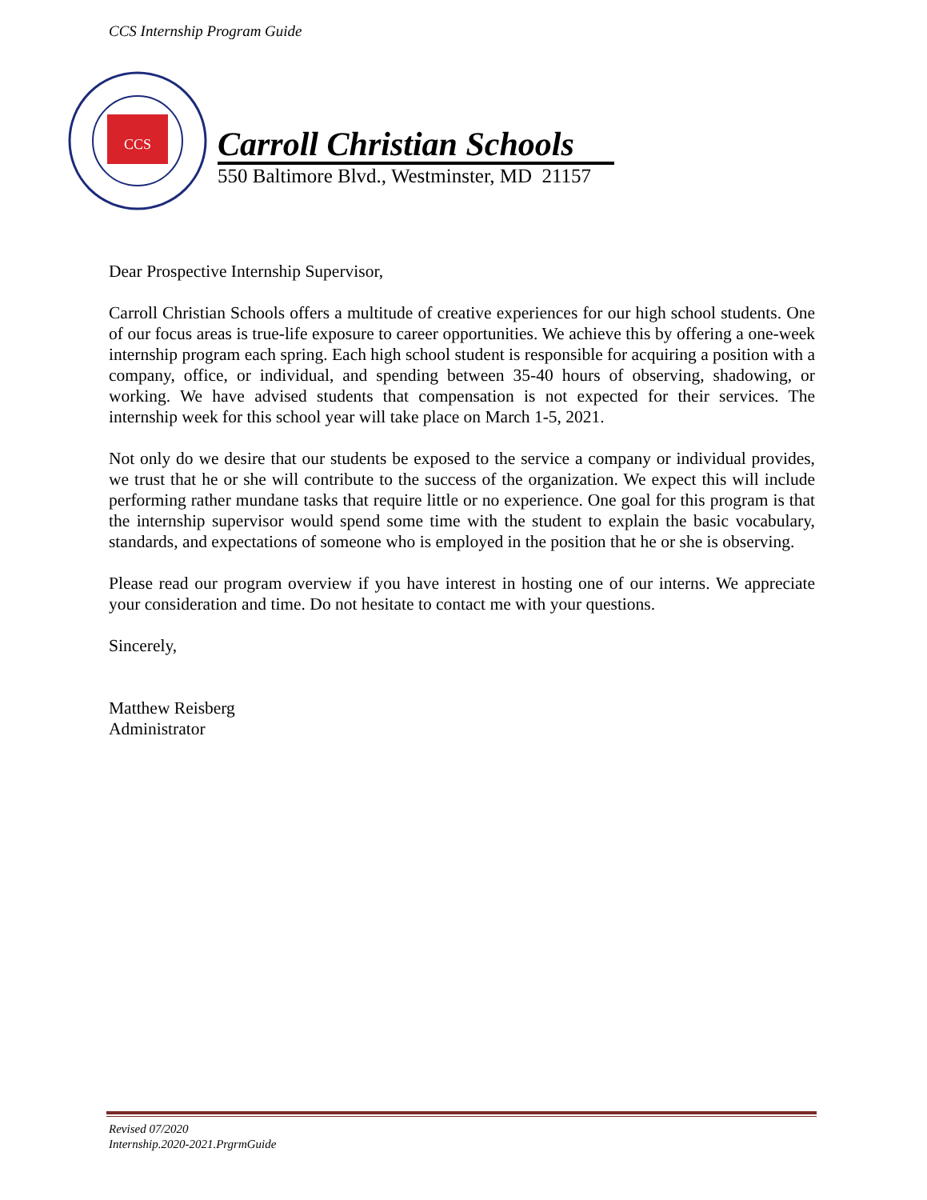CCS Internship Program Guide
CCS
Carroll Christian Schools
550 Baltimore Blvd., Westminster, MD 21157
Dear Prospective Internship Supervisor,
Carroll Christian Schools offers a multitude of creative experiences for our high school students. One of our focus areas is true-life exposure to career opportunities. We achieve this by offering a one-week internship program each spring. Each high school student is responsible for acquiring a position with a company, office, or individual, and spending between 35-40 hours of observing, shadowing, or working. We have advised students that compensation is not expected for their services. The internship week for this school year will take place on March 1-5, 2021.
Not only do we desire that our students be exposed to the service a company or individual provides, we trust that he or she will contribute to the success of the organization. We expect this will include performing rather mundane tasks that require little or no experience. One goal for this program is that the internship supervisor would spend some time with the student to explain the basic vocabulary, standards, and expectations of someone who is employed in the position that he or she is observing.
Please read our program overview if you have interest in hosting one of our interns. We appreciate your consideration and time. Do not hesitate to contact me with your questions.
Sincerely,
Matthew Reisberg
Administrator
Revised 07/2020
Internship.2020-2021.PrgrmGuide